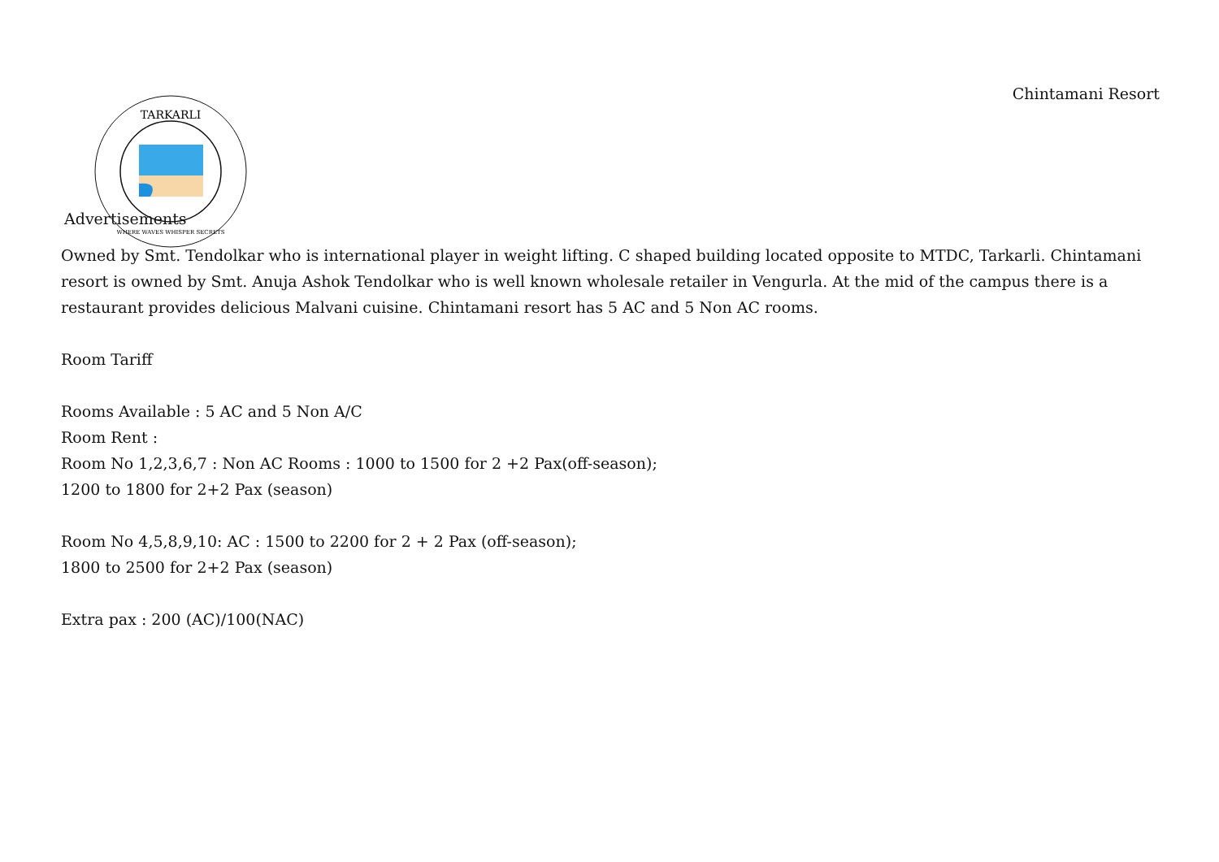Chintamani Resort
TARKARLI
WHERE WAVES WHISPER SECRETS
Advertisements
Owned by Smt. Tendolkar who is international player in weight lifting. C shaped building located opposite to MTDC, Tarkarli. Chintamani resort is owned by Smt. Anuja Ashok Tendolkar who is well known wholesale retailer in Vengurla. At the mid of the campus there is a restaurant provides delicious Malvani cuisine. Chintamani resort has 5 AC and 5 Non AC rooms.
Room Tariff
Rooms Available : 5 AC and 5 Non A/C
Room Rent :
Room No 1,2,3,6,7 : Non AC Rooms : 1000 to 1500 for 2 +2 Pax(off-season);
1200 to 1800 for 2+2 Pax (season)
Room No 4,5,8,9,10: AC : 1500 to 2200 for 2 + 2 Pax (off-season);
1800 to 2500 for 2+2 Pax (season)
Extra pax : 200 (AC)/100(NAC)